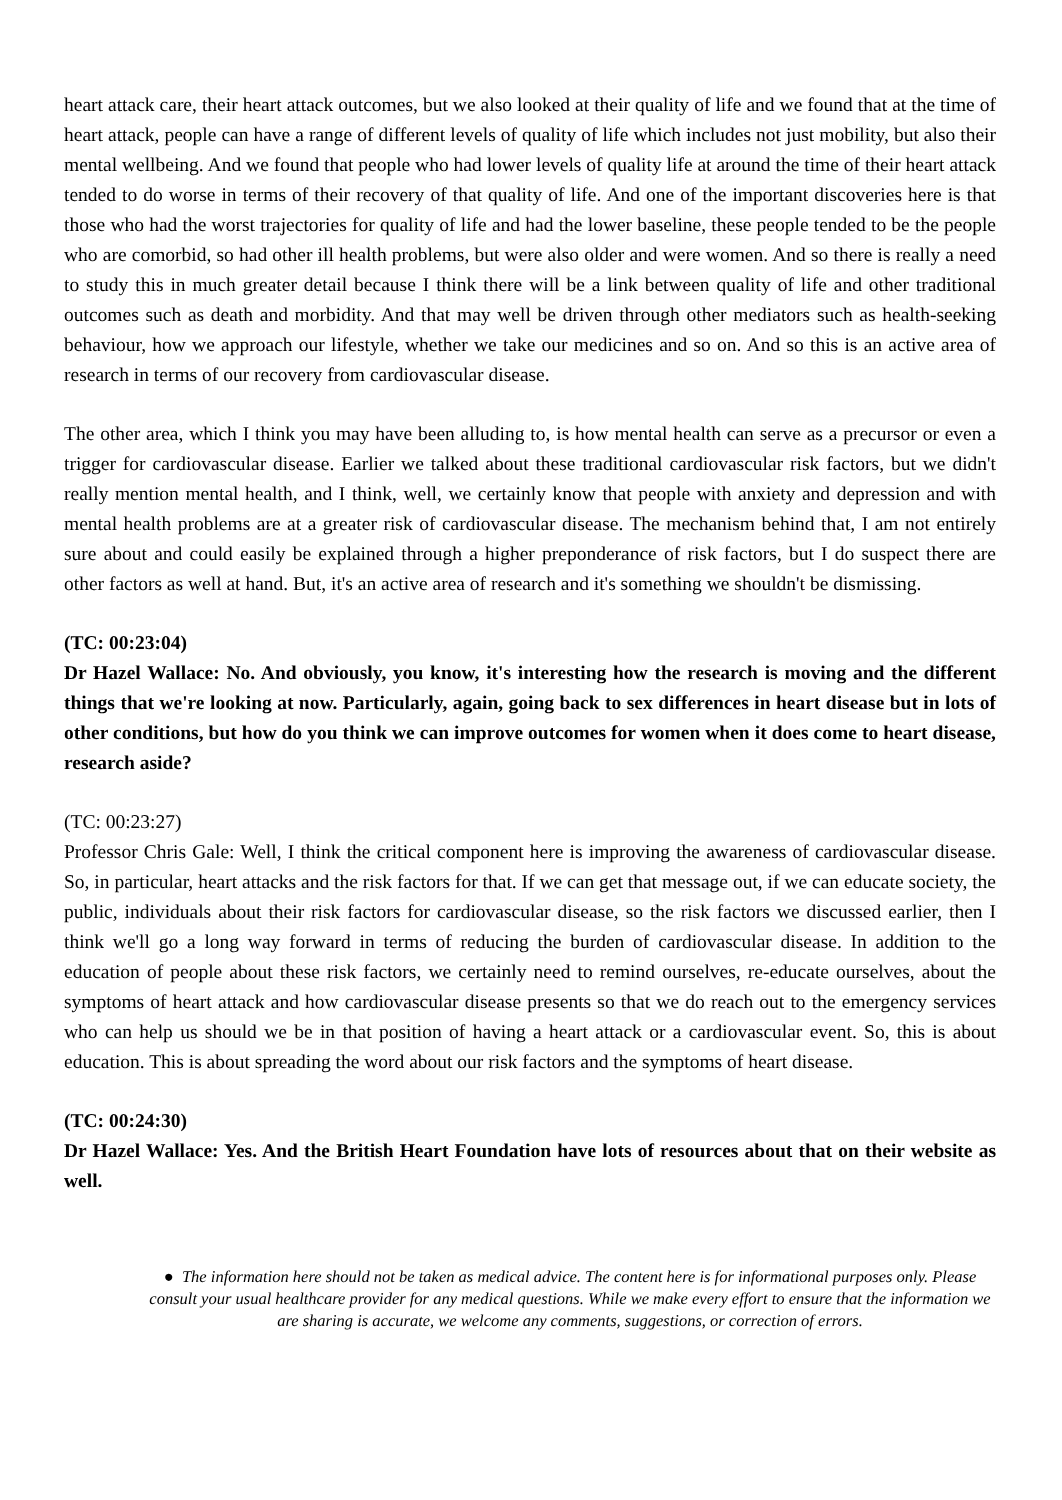heart attack care, their heart attack outcomes, but we also looked at their quality of life and we found that at the time of heart attack, people can have a range of different levels of quality of life which includes not just mobility, but also their mental wellbeing. And we found that people who had lower levels of quality life at around the time of their heart attack tended to do worse in terms of their recovery of that quality of life. And one of the important discoveries here is that those who had the worst trajectories for quality of life and had the lower baseline, these people tended to be the people who are comorbid, so had other ill health problems, but were also older and were women. And so there is really a need to study this in much greater detail because I think there will be a link between quality of life and other traditional outcomes such as death and morbidity. And that may well be driven through other mediators such as health-seeking behaviour, how we approach our lifestyle, whether we take our medicines and so on. And so this is an active area of research in terms of our recovery from cardiovascular disease.
The other area, which I think you may have been alluding to, is how mental health can serve as a precursor or even a trigger for cardiovascular disease. Earlier we talked about these traditional cardiovascular risk factors, but we didn't really mention mental health, and I think, well, we certainly know that people with anxiety and depression and with mental health problems are at a greater risk of cardiovascular disease. The mechanism behind that, I am not entirely sure about and could easily be explained through a higher preponderance of risk factors, but I do suspect there are other factors as well at hand. But, it's an active area of research and it's something we shouldn't be dismissing.
(TC: 00:23:04)
Dr Hazel Wallace: No. And obviously, you know, it's interesting how the research is moving and the different things that we're looking at now. Particularly, again, going back to sex differences in heart disease but in lots of other conditions, but how do you think we can improve outcomes for women when it does come to heart disease, research aside?
(TC: 00:23:27)
Professor Chris Gale: Well, I think the critical component here is improving the awareness of cardiovascular disease. So, in particular, heart attacks and the risk factors for that. If we can get that message out, if we can educate society, the public, individuals about their risk factors for cardiovascular disease, so the risk factors we discussed earlier, then I think we'll go a long way forward in terms of reducing the burden of cardiovascular disease. In addition to the education of people about these risk factors, we certainly need to remind ourselves, re-educate ourselves, about the symptoms of heart attack and how cardiovascular disease presents so that we do reach out to the emergency services who can help us should we be in that position of having a heart attack or a cardiovascular event. So, this is about education. This is about spreading the word about our risk factors and the symptoms of heart disease.
(TC: 00:24:30)
Dr Hazel Wallace: Yes. And the British Heart Foundation have lots of resources about that on their website as well.
● The information here should not be taken as medical advice. The content here is for informational purposes only. Please consult your usual healthcare provider for any medical questions. While we make every effort to ensure that the information we are sharing is accurate, we welcome any comments, suggestions, or correction of errors.